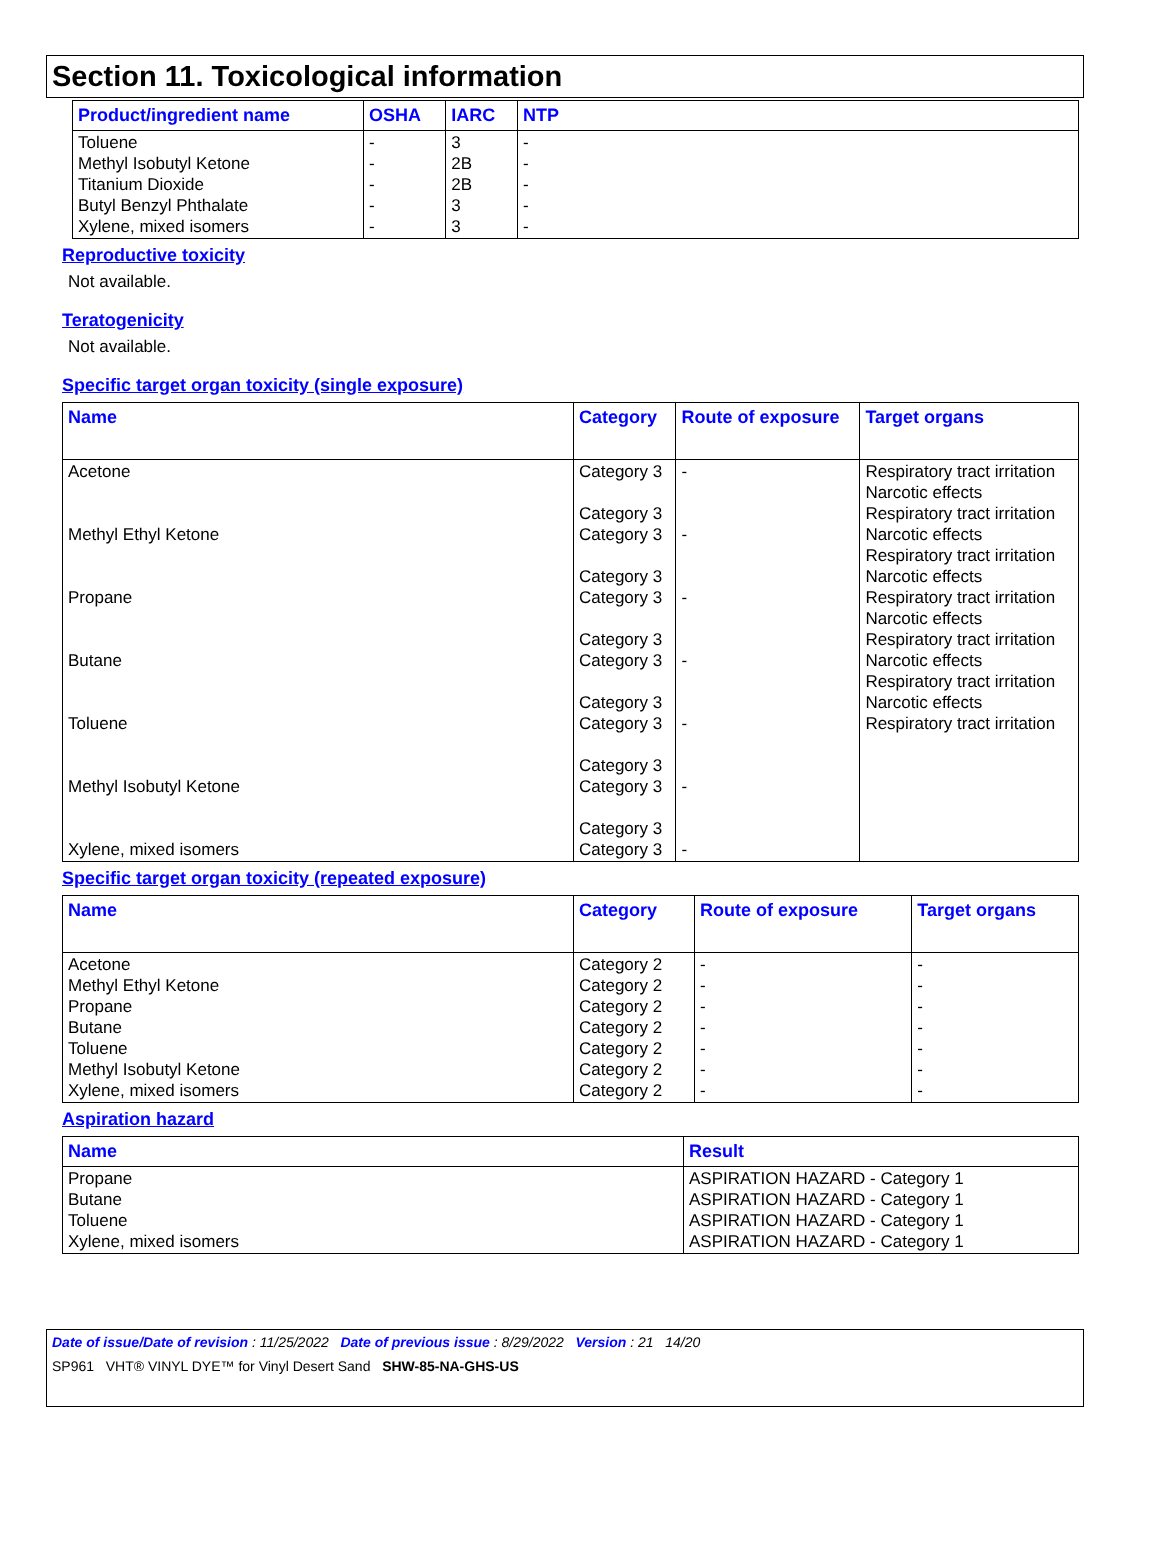Section 11. Toxicological information
| Product/ingredient name | OSHA | IARC | NTP |
| --- | --- | --- | --- |
| Toluene Methyl Isobutyl Ketone Titanium Dioxide Butyl Benzyl Phthalate Xylene, mixed isomers | - - - - - | 3 2B 2B 3 3 | - - - - - |
Reproductive toxicity
Not available.
Teratogenicity
Not available.
Specific target organ toxicity (single exposure)
| Name | Category | Route of exposure | Target organs |
| --- | --- | --- | --- |
| Acetone Methyl Ethyl Ketone Propane Butane Toluene Methyl Isobutyl Ketone Xylene, mixed isomers | Category 3 Category 3 Category 3 Category 3 Category 3 Category 3 Category 3 Category 3 Category 3 Category 3 Category 3 Category 3 Category 3 | - - - - - - - | Respiratory tract irritation Narcotic effects Respiratory tract irritation Narcotic effects Respiratory tract irritation Narcotic effects Respiratory tract irritation Narcotic effects Respiratory tract irritation Narcotic effects Respiratory tract irritation Narcotic effects Respiratory tract irritation |
Specific target organ toxicity (repeated exposure)
| Name | Category | Route of exposure | Target organs |
| --- | --- | --- | --- |
| Acetone Methyl Ethyl Ketone Propane Butane Toluene Methyl Isobutyl Ketone Xylene, mixed isomers | Category 2 Category 2 Category 2 Category 2 Category 2 Category 2 Category 2 | - - - - - - - | - - - - - - - |
Aspiration hazard
| Name | Result |
| --- | --- |
| Propane Butane Toluene Xylene, mixed isomers | ASPIRATION HAZARD - Category 1 ASPIRATION HAZARD - Category 1 ASPIRATION HAZARD - Category 1 ASPIRATION HAZARD - Category 1 |
Date of issue/Date of revision : 11/25/2022 Date of previous issue : 8/29/2022 Version : 21 14/20
SP961 VHT® VINYL DYE™ for Vinyl Desert Sand SHW-85-NA-GHS-US